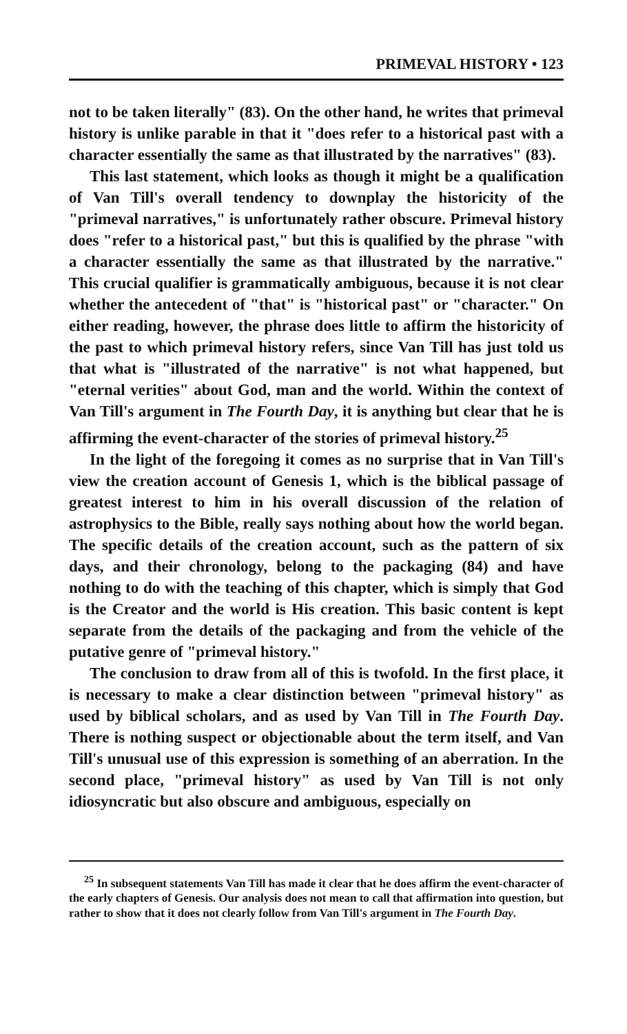PRIMEVAL HISTORY • 123
not to be taken literally" (83). On the other hand, he writes that primeval history is unlike parable in that it "does refer to a historical past with a character essentially the same as that illustrated by the narratives" (83).
This last statement, which looks as though it might be a qualification of Van Till's overall tendency to downplay the historicity of the "primeval narratives," is unfortunately rather obscure. Primeval history does "refer to a historical past," but this is qualified by the phrase "with a character essentially the same as that illustrated by the narrative." This crucial qualifier is grammatically ambiguous, because it is not clear whether the antecedent of "that" is "historical past" or "character." On either reading, however, the phrase does little to affirm the historicity of the past to which primeval history refers, since Van Till has just told us that what is "illustrated of the narrative" is not what happened, but "eternal verities" about God, man and the world. Within the context of Van Till's argument in The Fourth Day, it is anything but clear that he is affirming the event-character of the stories of primeval history.<sup>25</sup>
In the light of the foregoing it comes as no surprise that in Van Till's view the creation account of Genesis 1, which is the biblical passage of greatest interest to him in his overall discussion of the relation of astrophysics to the Bible, really says nothing about how the world began. The specific details of the creation account, such as the pattern of six days, and their chronology, belong to the packaging (84) and have nothing to do with the teaching of this chapter, which is simply that God is the Creator and the world is His creation. This basic content is kept separate from the details of the packaging and from the vehicle of the putative genre of "primeval history."
The conclusion to draw from all of this is twofold. In the first place, it is necessary to make a clear distinction between "primeval history" as used by biblical scholars, and as used by Van Till in The Fourth Day. There is nothing suspect or objectionable about the term itself, and Van Till's unusual use of this expression is something of an aberration. In the second place, "primeval history" as used by Van Till is not only idiosyncratic but also obscure and ambiguous, especially on
<sup>25</sup> In subsequent statements Van Till has made it clear that he does affirm the event-character of the early chapters of Genesis. Our analysis does not mean to call that affirmation into question, but rather to show that it does not clearly follow from Van Till's argument in The Fourth Day.